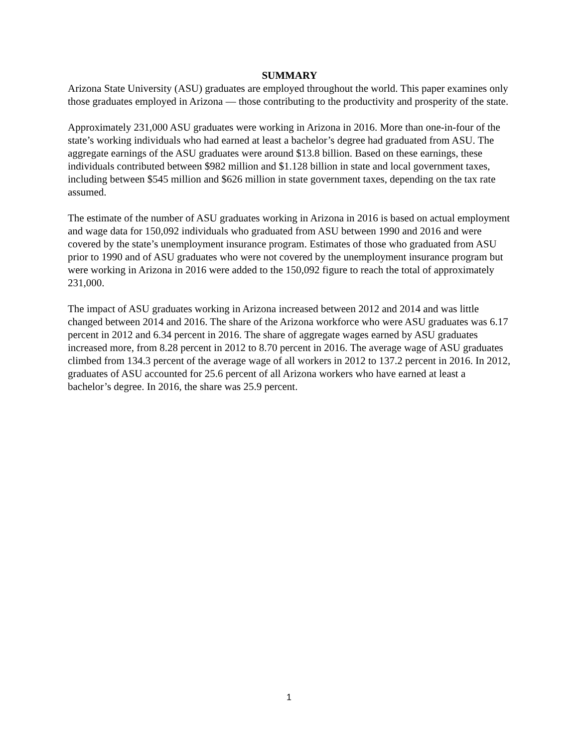SUMMARY
Arizona State University (ASU) graduates are employed throughout the world. This paper examines only those graduates employed in Arizona — those contributing to the productivity and prosperity of the state.
Approximately 231,000 ASU graduates were working in Arizona in 2016. More than one-in-four of the state’s working individuals who had earned at least a bachelor’s degree had graduated from ASU. The aggregate earnings of the ASU graduates were around $13.8 billion. Based on these earnings, these individuals contributed between $982 million and $1.128 billion in state and local government taxes, including between $545 million and $626 million in state government taxes, depending on the tax rate assumed.
The estimate of the number of ASU graduates working in Arizona in 2016 is based on actual employment and wage data for 150,092 individuals who graduated from ASU between 1990 and 2016 and were covered by the state’s unemployment insurance program. Estimates of those who graduated from ASU prior to 1990 and of ASU graduates who were not covered by the unemployment insurance program but were working in Arizona in 2016 were added to the 150,092 figure to reach the total of approximately 231,000.
The impact of ASU graduates working in Arizona increased between 2012 and 2014 and was little changed between 2014 and 2016. The share of the Arizona workforce who were ASU graduates was 6.17 percent in 2012 and 6.34 percent in 2016. The share of aggregate wages earned by ASU graduates increased more, from 8.28 percent in 2012 to 8.70 percent in 2016. The average wage of ASU graduates climbed from 134.3 percent of the average wage of all workers in 2012 to 137.2 percent in 2016. In 2012, graduates of ASU accounted for 25.6 percent of all Arizona workers who have earned at least a bachelor’s degree. In 2016, the share was 25.9 percent.
1